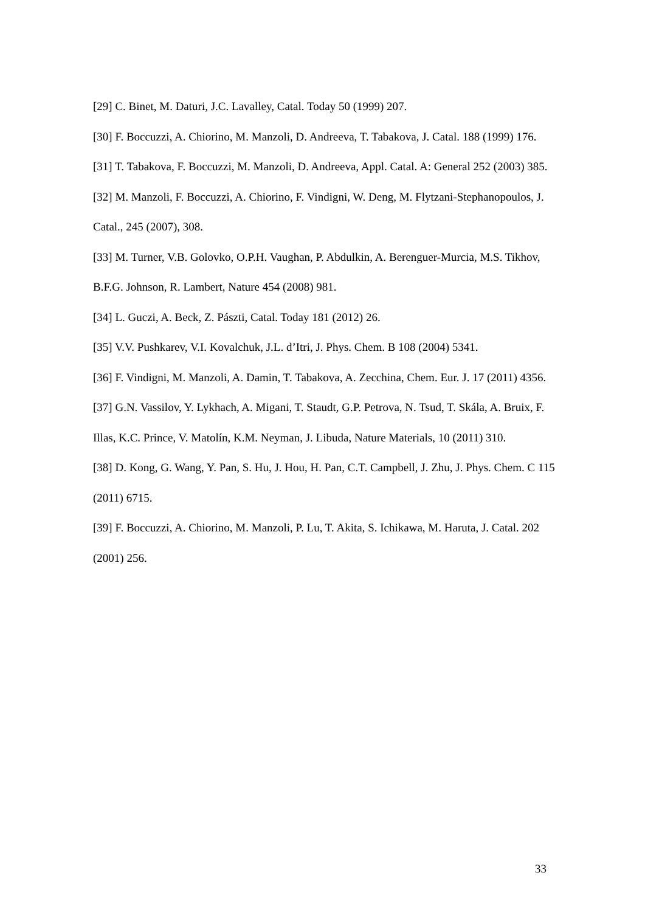[29] C. Binet, M. Daturi, J.C. Lavalley, Catal. Today 50 (1999) 207.
[30] F. Boccuzzi, A. Chiorino, M. Manzoli, D. Andreeva, T. Tabakova, J. Catal. 188 (1999) 176.
[31] T. Tabakova, F. Boccuzzi, M. Manzoli, D. Andreeva, Appl. Catal. A: General 252 (2003) 385.
[32] M. Manzoli, F. Boccuzzi, A. Chiorino, F. Vindigni, W. Deng, M. Flytzani-Stephanopoulos, J. Catal., 245 (2007), 308.
[33] M. Turner, V.B. Golovko, O.P.H. Vaughan, P. Abdulkin, A. Berenguer-Murcia, M.S. Tikhov, B.F.G. Johnson, R. Lambert, Nature 454 (2008) 981.
[34] L. Guczi, A. Beck, Z. Pászti, Catal. Today 181 (2012) 26.
[35] V.V. Pushkarev, V.I. Kovalchuk, J.L. d’Itri, J. Phys. Chem. B 108 (2004) 5341.
[36] F. Vindigni, M. Manzoli, A. Damin, T. Tabakova, A. Zecchina, Chem. Eur. J. 17 (2011) 4356.
[37] G.N. Vassilov, Y. Lykhach, A. Migani, T. Staudt, G.P. Petrova, N. Tsud, T. Skála, A. Bruix, F. Illas, K.C. Prince, V. Matolín, K.M. Neyman, J. Libuda, Nature Materials, 10 (2011) 310.
[38] D. Kong, G. Wang, Y. Pan, S. Hu, J. Hou, H. Pan, C.T. Campbell, J. Zhu, J. Phys. Chem. C 115 (2011) 6715.
[39] F. Boccuzzi, A. Chiorino, M. Manzoli, P. Lu, T. Akita, S. Ichikawa, M. Haruta, J. Catal. 202 (2001) 256.
33